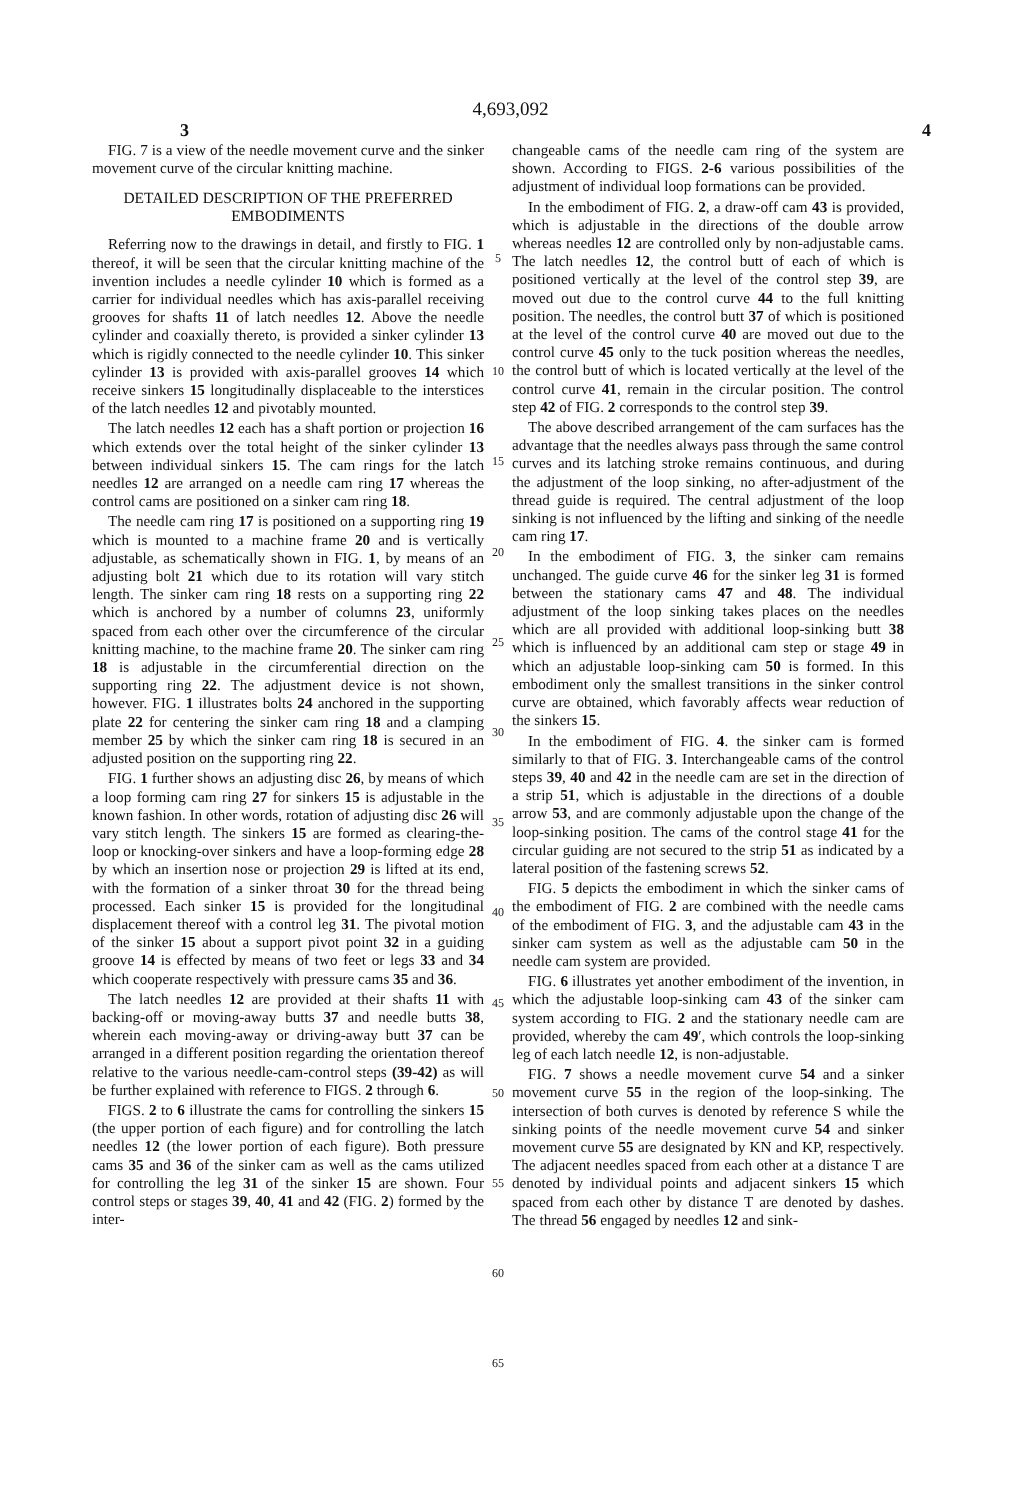4,693,092
3 4
FIG. 7 is a view of the needle movement curve and the sinker movement curve of the circular knitting machine.
DETAILED DESCRIPTION OF THE PREFERRED EMBODIMENTS
Referring now to the drawings in detail, and firstly to FIG. 1 thereof, it will be seen that the circular knitting machine of the invention includes a needle cylinder 10 which is formed as a carrier for individual needles which has axis-parallel receiving grooves for shafts 11 of latch needles 12. Above the needle cylinder and coaxially thereto, is provided a sinker cylinder 13 which is rigidly connected to the needle cylinder 10. This sinker cylinder 13 is provided with axis-parallel grooves 14 which receive sinkers 15 longitudinally displaceable to the interstices of the latch needles 12 and pivotably mounted.
The latch needles 12 each has a shaft portion or projection 16 which extends over the total height of the sinker cylinder 13 between individual sinkers 15. The cam rings for the latch needles 12 are arranged on a needle cam ring 17 whereas the control cams are positioned on a sinker cam ring 18.
The needle cam ring 17 is positioned on a supporting ring 19 which is mounted to a machine frame 20 and is vertically adjustable, as schematically shown in FIG. 1, by means of an adjusting bolt 21 which due to its rotation will vary stitch length. The sinker cam ring 18 rests on a supporting ring 22 which is anchored by a number of columns 23, uniformly spaced from each other over the circumference of the circular knitting machine, to the machine frame 20. The sinker cam ring 18 is adjustable in the circumferential direction on the supporting ring 22. The adjustment device is not shown, however. FIG. 1 illustrates bolts 24 anchored in the supporting plate 22 for centering the sinker cam ring 18 and a clamping member 25 by which the sinker cam ring 18 is secured in an adjusted position on the supporting ring 22.
FIG. 1 further shows an adjusting disc 26, by means of which a loop forming cam ring 27 for sinkers 15 is adjustable in the known fashion. In other words, rotation of adjusting disc 26 will vary stitch length. The sinkers 15 are formed as clearing-the-loop or knocking-over sinkers and have a loop-forming edge 28 by which an insertion nose or projection 29 is lifted at its end, with the formation of a sinker throat 30 for the thread being processed. Each sinker 15 is provided for the longitudinal displacement thereof with a control leg 31. The pivotal motion of the sinker 15 about a support pivot point 32 in a guiding groove 14 is effected by means of two feet or legs 33 and 34 which cooperate respectively with pressure cams 35 and 36.
The latch needles 12 are provided at their shafts 11 with backing-off or moving-away butts 37 and needle butts 38, wherein each moving-away or driving-away butt 37 can be arranged in a different position regarding the orientation thereof relative to the various needle-cam-control steps (39-42) as will be further explained with reference to FIGS. 2 through 6.
FIGS. 2 to 6 illustrate the cams for controlling the sinkers 15 (the upper portion of each figure) and for controlling the latch needles 12 (the lower portion of each figure). Both pressure cams 35 and 36 of the sinker cam as well as the cams utilized for controlling the leg 31 of the sinker 15 are shown. Four control steps or stages 39, 40, 41 and 42 (FIG. 2) formed by the inter-
5
10
15
20
25
30
35
40
45
50
55
60
65
changeable cams of the needle cam ring of the system are shown. According to FIGS. 2-6 various possibilities of the adjustment of individual loop formations can be provided.
In the embodiment of FIG. 2, a draw-off cam 43 is provided, which is adjustable in the directions of the double arrow whereas needles 12 are controlled only by non-adjustable cams. The latch needles 12, the control butt of each of which is positioned vertically at the level of the control step 39, are moved out due to the control curve 44 to the full knitting position. The needles, the control butt 37 of which is positioned at the level of the control curve 40 are moved out due to the control curve 45 only to the tuck position whereas the needles, the control butt of which is located vertically at the level of the control curve 41, remain in the circular position. The control step 42 of FIG. 2 corresponds to the control step 39.
The above described arrangement of the cam surfaces has the advantage that the needles always pass through the same control curves and its latching stroke remains continuous, and during the adjustment of the loop sinking, no after-adjustment of the thread guide is required. The central adjustment of the loop sinking is not influenced by the lifting and sinking of the needle cam ring 17.
In the embodiment of FIG. 3, the sinker cam remains unchanged. The guide curve 46 for the sinker leg 31 is formed between the stationary cams 47 and 48. The individual adjustment of the loop sinking takes places on the needles which are all provided with additional loop-sinking butt 38 which is influenced by an additional cam step or stage 49 in which an adjustable loop-sinking cam 50 is formed. In this embodiment only the smallest transitions in the sinker control curve are obtained, which favorably affects wear reduction of the sinkers 15.
In the embodiment of FIG. 4. the sinker cam is formed similarly to that of FIG. 3. Interchangeable cams of the control steps 39, 40 and 42 in the needle cam are set in the direction of a strip 51, which is adjustable in the directions of a double arrow 53, and are commonly adjustable upon the change of the loop-sinking position. The cams of the control stage 41 for the circular guiding are not secured to the strip 51 as indicated by a lateral position of the fastening screws 52.
FIG. 5 depicts the embodiment in which the sinker cams of the embodiment of FIG. 2 are combined with the needle cams of the embodiment of FIG. 3, and the adjustable cam 43 in the sinker cam system as well as the adjustable cam 50 in the needle cam system are provided.
FIG. 6 illustrates yet another embodiment of the invention, in which the adjustable loop-sinking cam 43 of the sinker cam system according to FIG. 2 and the stationary needle cam are provided, whereby the cam 49′, which controls the loop-sinking leg of each latch needle 12, is non-adjustable.
FIG. 7 shows a needle movement curve 54 and a sinker movement curve 55 in the region of the loop-sinking. The intersection of both curves is denoted by reference S while the sinking points of the needle movement curve 54 and sinker movement curve 55 are designated by KN and KP, respectively. The adjacent needles spaced from each other at a distance T are denoted by individual points and adjacent sinkers 15 which spaced from each other by distance T are denoted by dashes. The thread 56 engaged by needles 12 and sink-